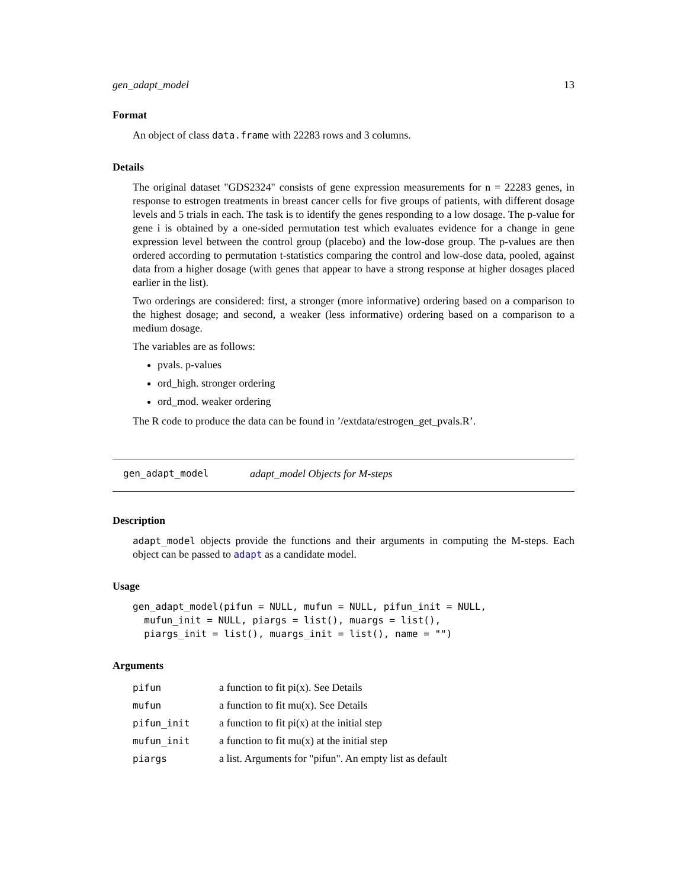gen_adapt_model 13
Format
An object of class data.frame with 22283 rows and 3 columns.
Details
The original dataset "GDS2324" consists of gene expression measurements for n = 22283 genes, in response to estrogen treatments in breast cancer cells for five groups of patients, with different dosage levels and 5 trials in each. The task is to identify the genes responding to a low dosage. The p-value for gene i is obtained by a one-sided permutation test which evaluates evidence for a change in gene expression level between the control group (placebo) and the low-dose group. The p-values are then ordered according to permutation t-statistics comparing the control and low-dose data, pooled, against data from a higher dosage (with genes that appear to have a strong response at higher dosages placed earlier in the list).
Two orderings are considered: first, a stronger (more informative) ordering based on a comparison to the highest dosage; and second, a weaker (less informative) ordering based on a comparison to a medium dosage.
The variables are as follows:
pvals. p-values
ord_high. stronger ordering
ord_mod. weaker ordering
The R code to produce the data can be found in ’/extdata/estrogen_get_pvals.R’.
gen_adapt_model adapt_model Objects for M-steps
Description
adapt_model objects provide the functions and their arguments in computing the M-steps. Each object can be passed to adapt as a candidate model.
Usage
gen_adapt_model(pifun = NULL, mufun = NULL, pifun_init = NULL,
  mufun_init = NULL, piargs = list(), muargs = list(),
  piargs_init = list(), muargs_init = list(), name = "")
Arguments
| pifun | a function to fit pi(x). See Details |
| mufun | a function to fit mu(x). See Details |
| pifun_init | a function to fit pi(x) at the initial step |
| mufun_init | a function to fit mu(x) at the initial step |
| piargs | a list. Arguments for "pifun". An empty list as default |